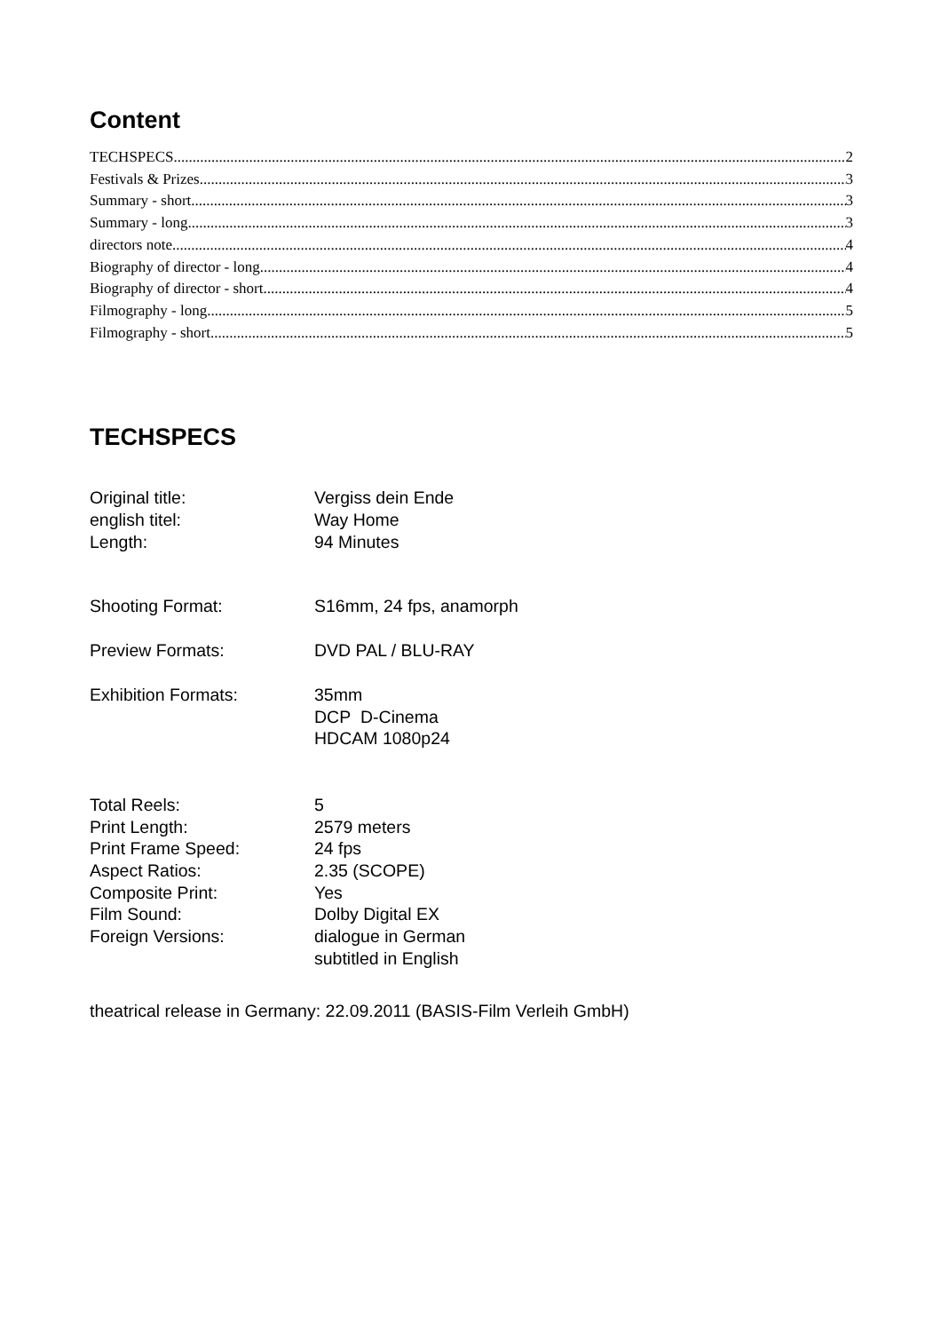Content
TECHSPECS 2
Festivals & Prizes 3
Summary - short 3
Summary - long 3
directors note 4
Biography of director - long 4
Biography of director - short 4
Filmography - long 5
Filmography - short 5
TECHSPECS
| Original title: | Vergiss dein Ende |
| english titel: | Way Home |
| Length: | 94 Minutes |
| Shooting Format: | S16mm, 24 fps, anamorph |
| Preview Formats: | DVD PAL / BLU-RAY |
| Exhibition Formats: | 35mm DCP D-Cinema HDCAM 1080p24 |
| Total Reels: | 5 |
| Print Length: | 2579 meters |
| Print Frame Speed: | 24 fps |
| Aspect Ratios: | 2.35 (SCOPE) |
| Composite Print: | Yes |
| Film Sound: | Dolby Digital EX |
| Foreign Versions: | dialogue in German subtitled in English |
theatrical release in Germany: 22.09.2011 (BASIS-Film Verleih GmbH)